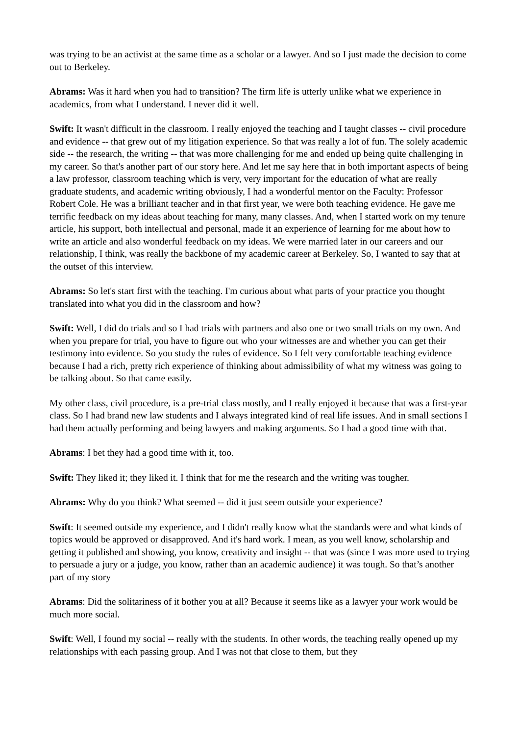was trying to be an activist at the same time as a scholar or a lawyer. And so I just made the decision to come out to Berkeley.
Abrams: Was it hard when you had to transition? The firm life is utterly unlike what we experience in academics, from what I understand. I never did it well.
Swift: It wasn't difficult in the classroom. I really enjoyed the teaching and I taught classes -- civil procedure and evidence -- that grew out of my litigation experience. So that was really a lot of fun. The solely academic side -- the research, the writing -- that was more challenging for me and ended up being quite challenging in my career. So that's another part of our story here. And let me say here that in both important aspects of being a law professor, classroom teaching which is very, very important for the education of what are really graduate students, and academic writing obviously, I had a wonderful mentor on the Faculty: Professor Robert Cole. He was a brilliant teacher and in that first year, we were both teaching evidence. He gave me terrific feedback on my ideas about teaching for many, many classes. And, when I started work on my tenure article, his support, both intellectual and personal, made it an experience of learning for me about how to write an article and also wonderful feedback on my ideas. We were married later in our careers and our relationship, I think, was really the backbone of my academic career at Berkeley. So, I wanted to say that at the outset of this interview.
Abrams: So let's start first with the teaching. I'm curious about what parts of your practice you thought translated into what you did in the classroom and how?
Swift: Well, I did do trials and so I had trials with partners and also one or two small trials on my own. And when you prepare for trial, you have to figure out who your witnesses are and whether you can get their testimony into evidence. So you study the rules of evidence. So I felt very comfortable teaching evidence because I had a rich, pretty rich experience of thinking about admissibility of what my witness was going to be talking about. So that came easily.
My other class, civil procedure, is a pre-trial class mostly, and I really enjoyed it because that was a first-year class. So I had brand new law students and I always integrated kind of real life issues. And in small sections I had them actually performing and being lawyers and making arguments. So I had a good time with that.
Abrams: I bet they had a good time with it, too.
Swift: They liked it; they liked it. I think that for me the research and the writing was tougher.
Abrams: Why do you think? What seemed -- did it just seem outside your experience?
Swift: It seemed outside my experience, and I didn't really know what the standards were and what kinds of topics would be approved or disapproved. And it's hard work. I mean, as you well know, scholarship and getting it published and showing, you know, creativity and insight -- that was (since I was more used to trying to persuade a jury or a judge, you know, rather than an academic audience) it was tough. So that’s another part of my story
Abrams: Did the solitariness of it bother you at all? Because it seems like as a lawyer your work would be much more social.
Swift: Well, I found my social -- really with the students. In other words, the teaching really opened up my relationships with each passing group. And I was not that close to them, but they